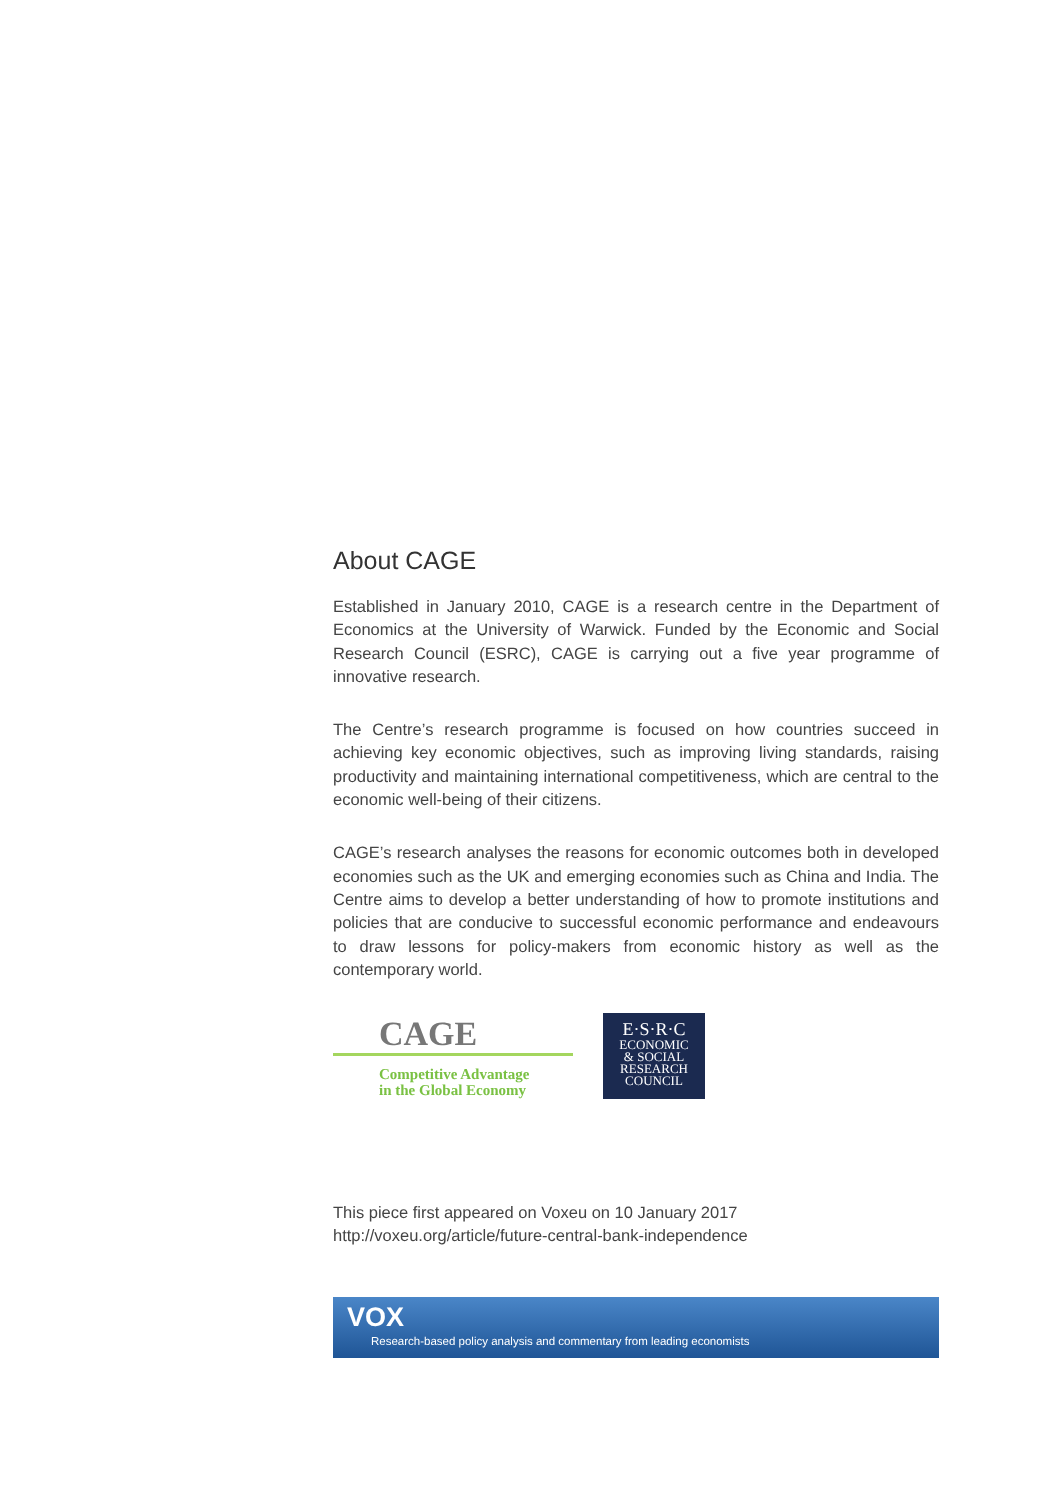About CAGE
Established in January 2010, CAGE is a research centre in the Department of Economics at the University of Warwick. Funded by the Economic and Social Research Council (ESRC), CAGE is carrying out a five year programme of innovative research.
The Centre’s research programme is focused on how countries succeed in achieving key economic objectives, such as improving living standards, raising productivity and maintaining international competitiveness, which are central to the economic well-being of their citizens.
CAGE’s research analyses the reasons for economic outcomes both in developed economies such as the UK and emerging economies such as China and India. The Centre aims to develop a better understanding of how to promote institutions and policies that are conducive to successful economic performance and endeavours to draw lessons for policy-makers from economic history as well as the contemporary world.
CAGE
Competitive Advantage
in the Global Economy
E·S·R·C
ECONOMIC
& SOCIAL
RESEARCH
COUNCIL
This piece first appeared on Voxeu on 10 January 2017
http://voxeu.org/article/future-central-bank-independence
VOX
Research-based policy analysis and commentary from leading economists